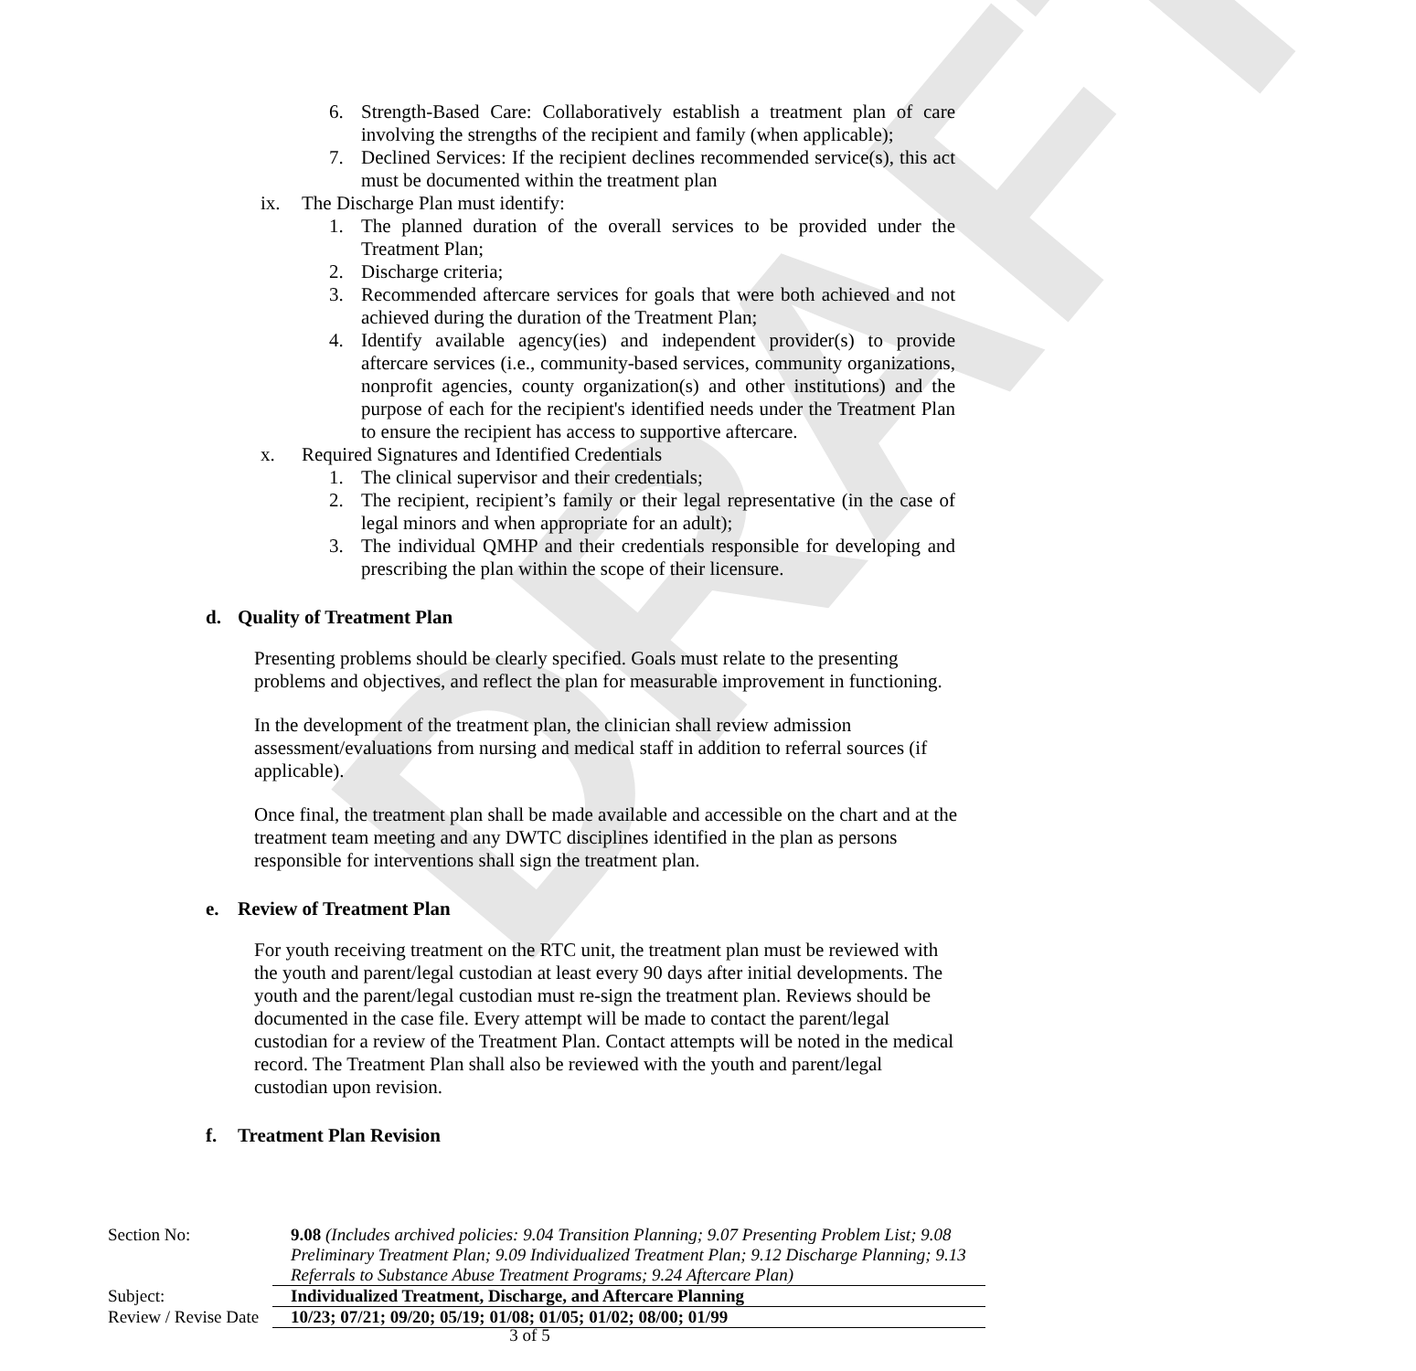DRAFT
6. Strength-Based Care: Collaboratively establish a treatment plan of care involving the strengths of the recipient and family (when applicable);
7. Declined Services: If the recipient declines recommended service(s), this act must be documented within the treatment plan
ix. The Discharge Plan must identify:
1. The planned duration of the overall services to be provided under the Treatment Plan;
2. Discharge criteria;
3. Recommended aftercare services for goals that were both achieved and not achieved during the duration of the Treatment Plan;
4. Identify available agency(ies) and independent provider(s) to provide aftercare services (i.e., community-based services, community organizations, nonprofit agencies, county organization(s) and other institutions) and the purpose of each for the recipient's identified needs under the Treatment Plan to ensure the recipient has access to supportive aftercare.
x. Required Signatures and Identified Credentials
1. The clinical supervisor and their credentials;
2. The recipient, recipient’s family or their legal representative (in the case of legal minors and when appropriate for an adult);
3. The individual QMHP and their credentials responsible for developing and prescribing the plan within the scope of their licensure.
d. Quality of Treatment Plan
Presenting problems should be clearly specified. Goals must relate to the presenting problems and objectives, and reflect the plan for measurable improvement in functioning.
In the development of the treatment plan, the clinician shall review admission assessment/evaluations from nursing and medical staff in addition to referral sources (if applicable).
Once final, the treatment plan shall be made available and accessible on the chart and at the treatment team meeting and any DWTC disciplines identified in the plan as persons responsible for interventions shall sign the treatment plan.
e. Review of Treatment Plan
For youth receiving treatment on the RTC unit, the treatment plan must be reviewed with the youth and parent/legal custodian at least every 90 days after initial developments. The youth and the parent/legal custodian must re-sign the treatment plan. Reviews should be documented in the case file. Every attempt will be made to contact the parent/legal custodian for a review of the Treatment Plan. Contact attempts will be noted in the medical record. The Treatment Plan shall also be reviewed with the youth and parent/legal custodian upon revision.
f. Treatment Plan Revision
| Section No: | 9.08 (Includes archived policies: 9.04 Transition Planning; 9.07 Presenting Problem List; 9.08 Preliminary Treatment Plan; 9.09 Individualized Treatment Plan; 9.12 Discharge Planning; 9.13 Referrals to Substance Abuse Treatment Programs; 9.24 Aftercare Plan) |
| Subject: | Individualized Treatment, Discharge, and Aftercare Planning |
| Review / Revise Date | 10/23; 07/21; 09/20; 05/19; 01/08; 01/05; 01/02; 08/00; 01/99 |
3 of 5